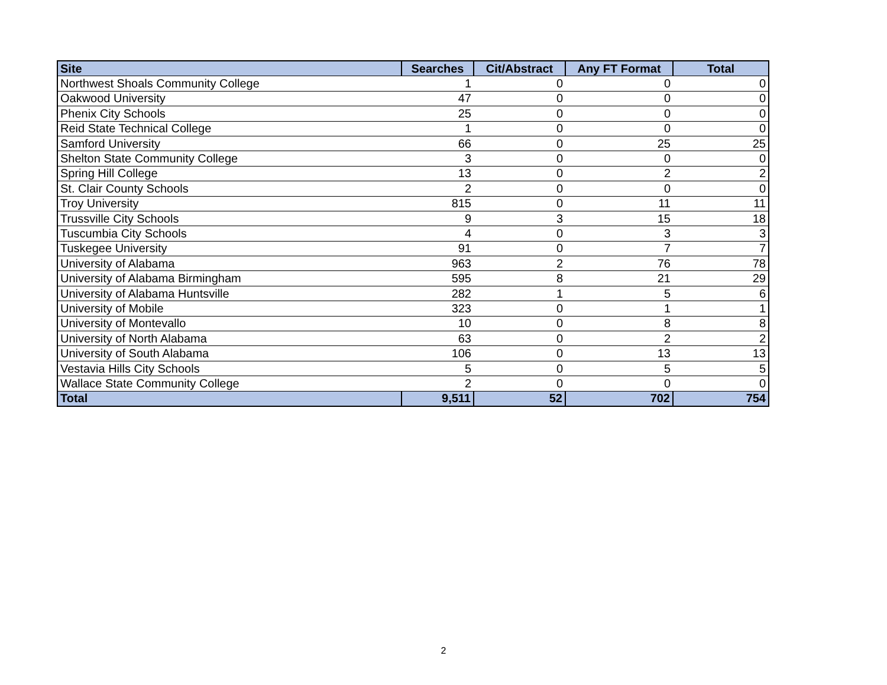| Site | Searches | Cit/Abstract | Any FT Format | Total |
| --- | --- | --- | --- | --- |
| Northwest Shoals Community College | 1 | 0 | 0 | 0 |
| Oakwood University | 47 | 0 | 0 | 0 |
| Phenix City Schools | 25 | 0 | 0 | 0 |
| Reid State Technical College | 1 | 0 | 0 | 0 |
| Samford University | 66 | 0 | 25 | 25 |
| Shelton State Community College | 3 | 0 | 0 | 0 |
| Spring Hill College | 13 | 0 | 2 | 2 |
| St. Clair County Schools | 2 | 0 | 0 | 0 |
| Troy University | 815 | 0 | 11 | 11 |
| Trussville City Schools | 9 | 3 | 15 | 18 |
| Tuscumbia City Schools | 4 | 0 | 3 | 3 |
| Tuskegee University | 91 | 0 | 7 | 7 |
| University of Alabama | 963 | 2 | 76 | 78 |
| University of Alabama Birmingham | 595 | 8 | 21 | 29 |
| University of Alabama Huntsville | 282 | 1 | 5 | 6 |
| University of Mobile | 323 | 0 | 1 | 1 |
| University of Montevallo | 10 | 0 | 8 | 8 |
| University of North Alabama | 63 | 0 | 2 | 2 |
| University of South Alabama | 106 | 0 | 13 | 13 |
| Vestavia Hills City Schools | 5 | 0 | 5 | 5 |
| Wallace State Community College | 2 | 0 | 0 | 0 |
| Total | 9,511 | 52 | 702 | 754 |
2